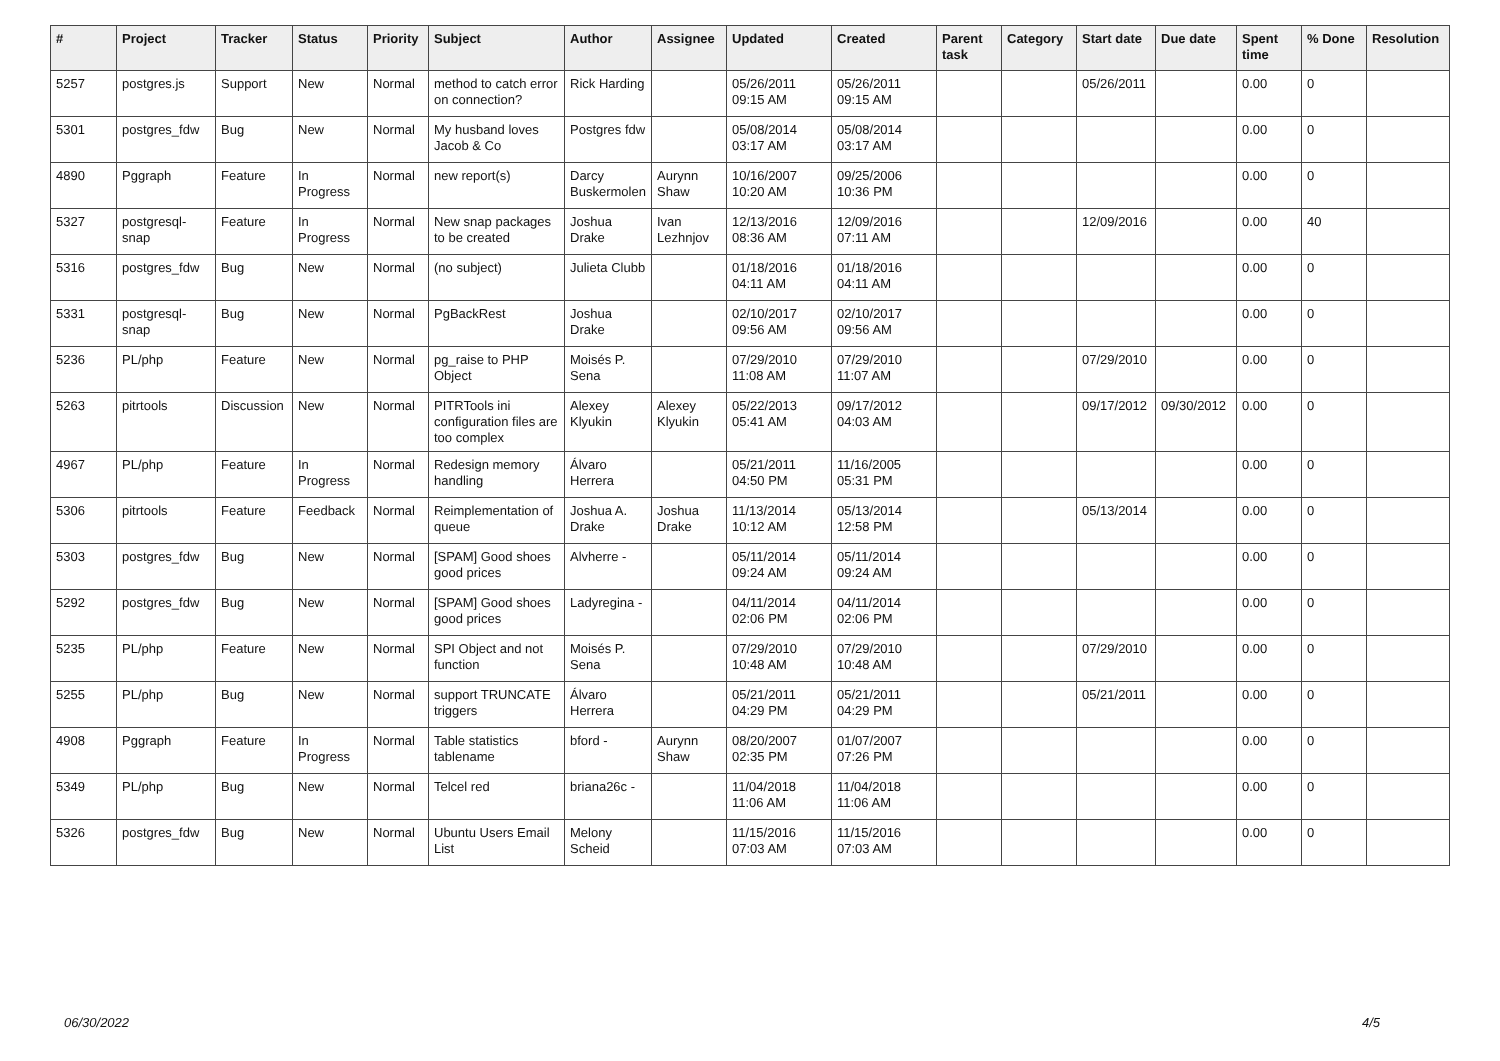| # | Project | Tracker | Status | Priority | Subject | Author | Assignee | Updated | Created | Parent task | Category | Start date | Due date | Spent time | % Done | Resolution |
| --- | --- | --- | --- | --- | --- | --- | --- | --- | --- | --- | --- | --- | --- | --- | --- | --- |
| 5257 | postgres.js | Support | New | Normal | method to catch error on connection? | Rick Harding | | 05/26/2011 09:15 AM | 05/26/2011 09:15 AM | | | 05/26/2011 | | 0.00 | 0 | |
| 5301 | postgres_fdw | Bug | New | Normal | My husband loves Jacob & Co | Postgres fdw | | 05/08/2014 03:17 AM | 05/08/2014 03:17 AM | | | | | 0.00 | 0 | |
| 4890 | Pggraph | Feature | In Progress | Normal | new report(s) | Darcy Buskermolen | Aurynn Shaw | 10/16/2007 10:20 AM | 09/25/2006 10:36 PM | | | | | 0.00 | 0 | |
| 5327 | postgresql-snap | Feature | In Progress | Normal | New snap packages to be created | Joshua Drake | Ivan Lezhnjov | 12/13/2016 08:36 AM | 12/09/2016 07:11 AM | | | 12/09/2016 | | 0.00 | 40 | |
| 5316 | postgres_fdw | Bug | New | Normal | (no subject) | Julieta Clubb | | 01/18/2016 04:11 AM | 01/18/2016 04:11 AM | | | | | 0.00 | 0 | |
| 5331 | postgresql-snap | Bug | New | Normal | PgBackRest | Joshua Drake | | 02/10/2017 09:56 AM | 02/10/2017 09:56 AM | | | | | 0.00 | 0 | |
| 5236 | PL/php | Feature | New | Normal | pg_raise to PHP Object | Moisés P. Sena | | 07/29/2010 11:08 AM | 07/29/2010 11:07 AM | | | 07/29/2010 | | 0.00 | 0 | |
| 5263 | pitrtools | Discussion | New | Normal | PITRTools ini configuration files are too complex | Alexey Klyukin | Alexey Klyukin | 05/22/2013 05:41 AM | 09/17/2012 04:03 AM | | | 09/17/2012 | 09/30/2012 | 0.00 | 0 | |
| 4967 | PL/php | Feature | In Progress | Normal | Redesign memory handling | Álvaro Herrera | | 05/21/2011 04:50 PM | 11/16/2005 05:31 PM | | | | | 0.00 | 0 | |
| 5306 | pitrtools | Feature | Feedback | Normal | Reimplementation of queue | Joshua A. Drake | Joshua Drake | 11/13/2014 10:12 AM | 05/13/2014 12:58 PM | | | 05/13/2014 | | 0.00 | 0 | |
| 5303 | postgres_fdw | Bug | New | Normal | [SPAM] Good shoes good prices | Alvherre - | | 05/11/2014 09:24 AM | 05/11/2014 09:24 AM | | | | | 0.00 | 0 | |
| 5292 | postgres_fdw | Bug | New | Normal | [SPAM] Good shoes good prices | Ladyregina - | | 04/11/2014 02:06 PM | 04/11/2014 02:06 PM | | | | | 0.00 | 0 | |
| 5235 | PL/php | Feature | New | Normal | SPI Object and not function | Moisés P. Sena | | 07/29/2010 10:48 AM | 07/29/2010 10:48 AM | | | 07/29/2010 | | 0.00 | 0 | |
| 5255 | PL/php | Bug | New | Normal | support TRUNCATE triggers | Álvaro Herrera | | 05/21/2011 04:29 PM | 05/21/2011 04:29 PM | | | 05/21/2011 | | 0.00 | 0 | |
| 4908 | Pggraph | Feature | In Progress | Normal | Table statistics tablename | bford - | Aurynn Shaw | 08/20/2007 02:35 PM | 01/07/2007 07:26 PM | | | | | 0.00 | 0 | |
| 5349 | PL/php | Bug | New | Normal | Telcel red | briana26c - | | 11/04/2018 11:06 AM | 11/04/2018 11:06 AM | | | | | 0.00 | 0 | |
| 5326 | postgres_fdw | Bug | New | Normal | Ubuntu Users Email List | Melony Scheid | | 11/15/2016 07:03 AM | 11/15/2016 07:03 AM | | | | | 0.00 | 0 | |
06/30/2022 4/5